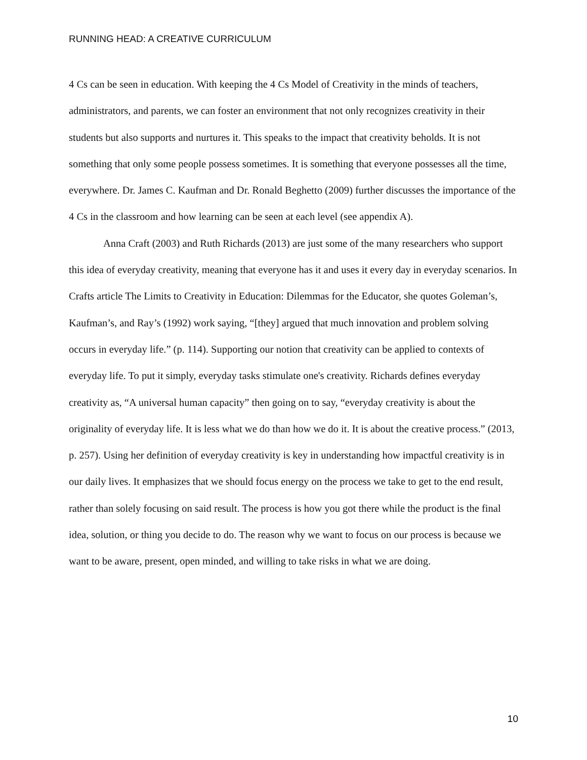RUNNING HEAD: A CREATIVE CURRICULUM
4 Cs can be seen in education. With keeping the 4 Cs Model of Creativity in the minds of teachers, administrators, and parents, we can foster an environment that not only recognizes creativity in their students but also supports and nurtures it. This speaks to the impact that creativity beholds. It is not something that only some people possess sometimes. It is something that everyone possesses all the time, everywhere. Dr. James C. Kaufman and Dr. Ronald Beghetto (2009) further discusses the importance of the 4 Cs in the classroom and how learning can be seen at each level (see appendix A).
Anna Craft (2003) and Ruth Richards (2013) are just some of the many researchers who support this idea of everyday creativity, meaning that everyone has it and uses it every day in everyday scenarios. In Crafts article The Limits to Creativity in Education: Dilemmas for the Educator, she quotes Goleman’s, Kaufman’s, and Ray’s (1992) work saying, “[they] argued that much innovation and problem solving occurs in everyday life.” (p. 114). Supporting our notion that creativity can be applied to contexts of everyday life. To put it simply, everyday tasks stimulate one's creativity. Richards defines everyday creativity as, “A universal human capacity” then going on to say, “everyday creativity is about the originality of everyday life. It is less what we do than how we do it. It is about the creative process.” (2013, p. 257). Using her definition of everyday creativity is key in understanding how impactful creativity is in our daily lives. It emphasizes that we should focus energy on the process we take to get to the end result, rather than solely focusing on said result. The process is how you got there while the product is the final idea, solution, or thing you decide to do. The reason why we want to focus on our process is because we want to be aware, present, open minded, and willing to take risks in what we are doing.
10